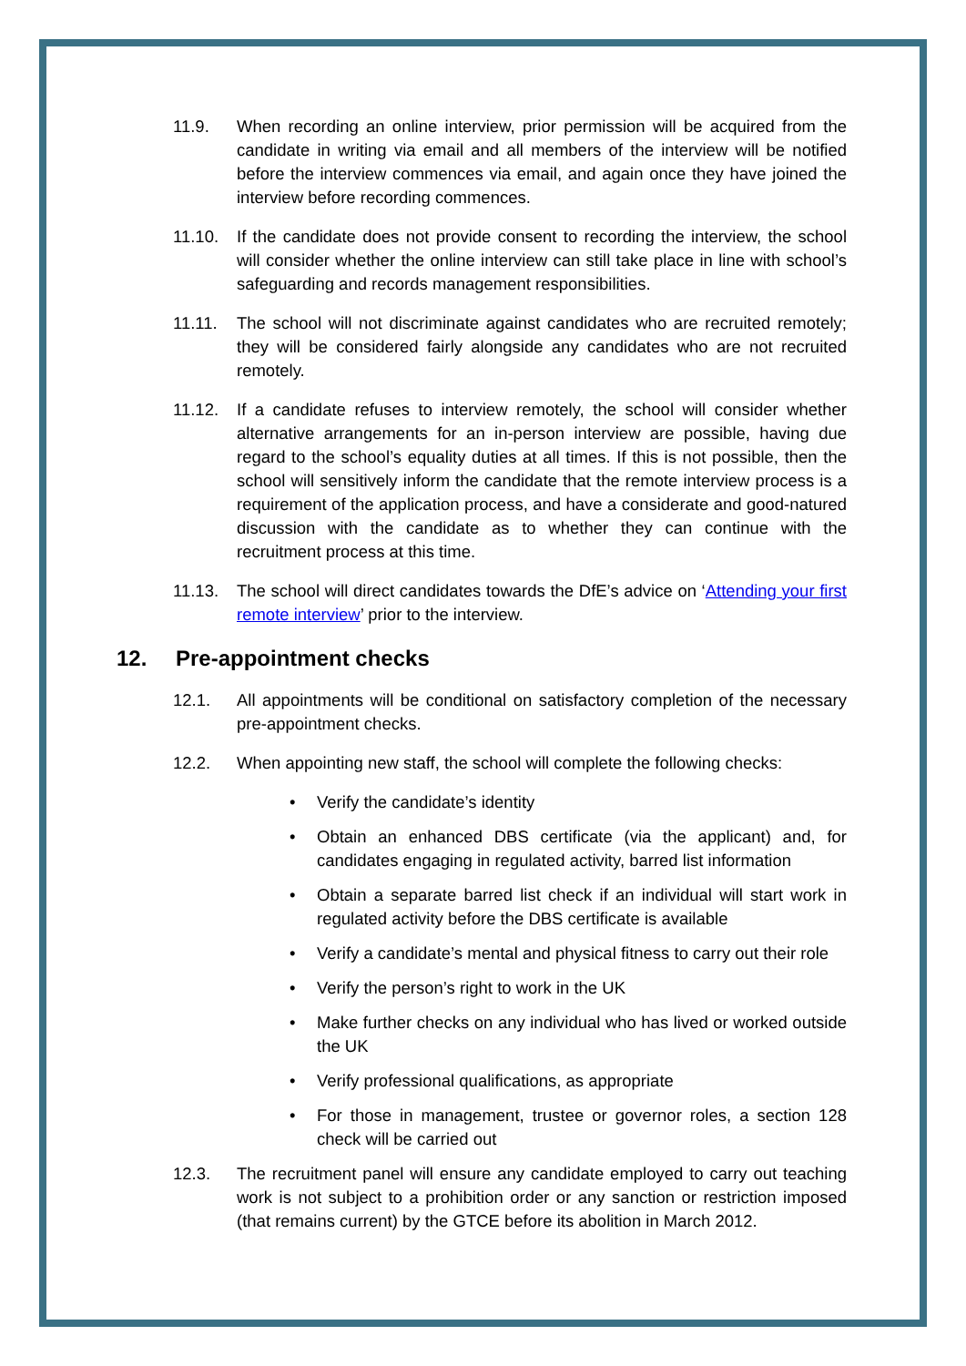11.9. When recording an online interview, prior permission will be acquired from the candidate in writing via email and all members of the interview will be notified before the interview commences via email, and again once they have joined the interview before recording commences.
11.10. If the candidate does not provide consent to recording the interview, the school will consider whether the online interview can still take place in line with school’s safeguarding and records management responsibilities.
11.11. The school will not discriminate against candidates who are recruited remotely; they will be considered fairly alongside any candidates who are not recruited remotely.
11.12. If a candidate refuses to interview remotely, the school will consider whether alternative arrangements for an in-person interview are possible, having due regard to the school’s equality duties at all times. If this is not possible, then the school will sensitively inform the candidate that the remote interview process is a requirement of the application process, and have a considerate and good-natured discussion with the candidate as to whether they can continue with the recruitment process at this time.
11.13. The school will direct candidates towards the DfE’s advice on ‘Attending your first remote interview’ prior to the interview.
12. Pre-appointment checks
12.1. All appointments will be conditional on satisfactory completion of the necessary pre-appointment checks.
12.2. When appointing new staff, the school will complete the following checks:
• Verify the candidate’s identity
• Obtain an enhanced DBS certificate (via the applicant) and, for candidates engaging in regulated activity, barred list information
• Obtain a separate barred list check if an individual will start work in regulated activity before the DBS certificate is available
• Verify a candidate’s mental and physical fitness to carry out their role
• Verify the person’s right to work in the UK
• Make further checks on any individual who has lived or worked outside the UK
• Verify professional qualifications, as appropriate
• For those in management, trustee or governor roles, a section 128 check will be carried out
12.3. The recruitment panel will ensure any candidate employed to carry out teaching work is not subject to a prohibition order or any sanction or restriction imposed (that remains current) by the GTCE before its abolition in March 2012.